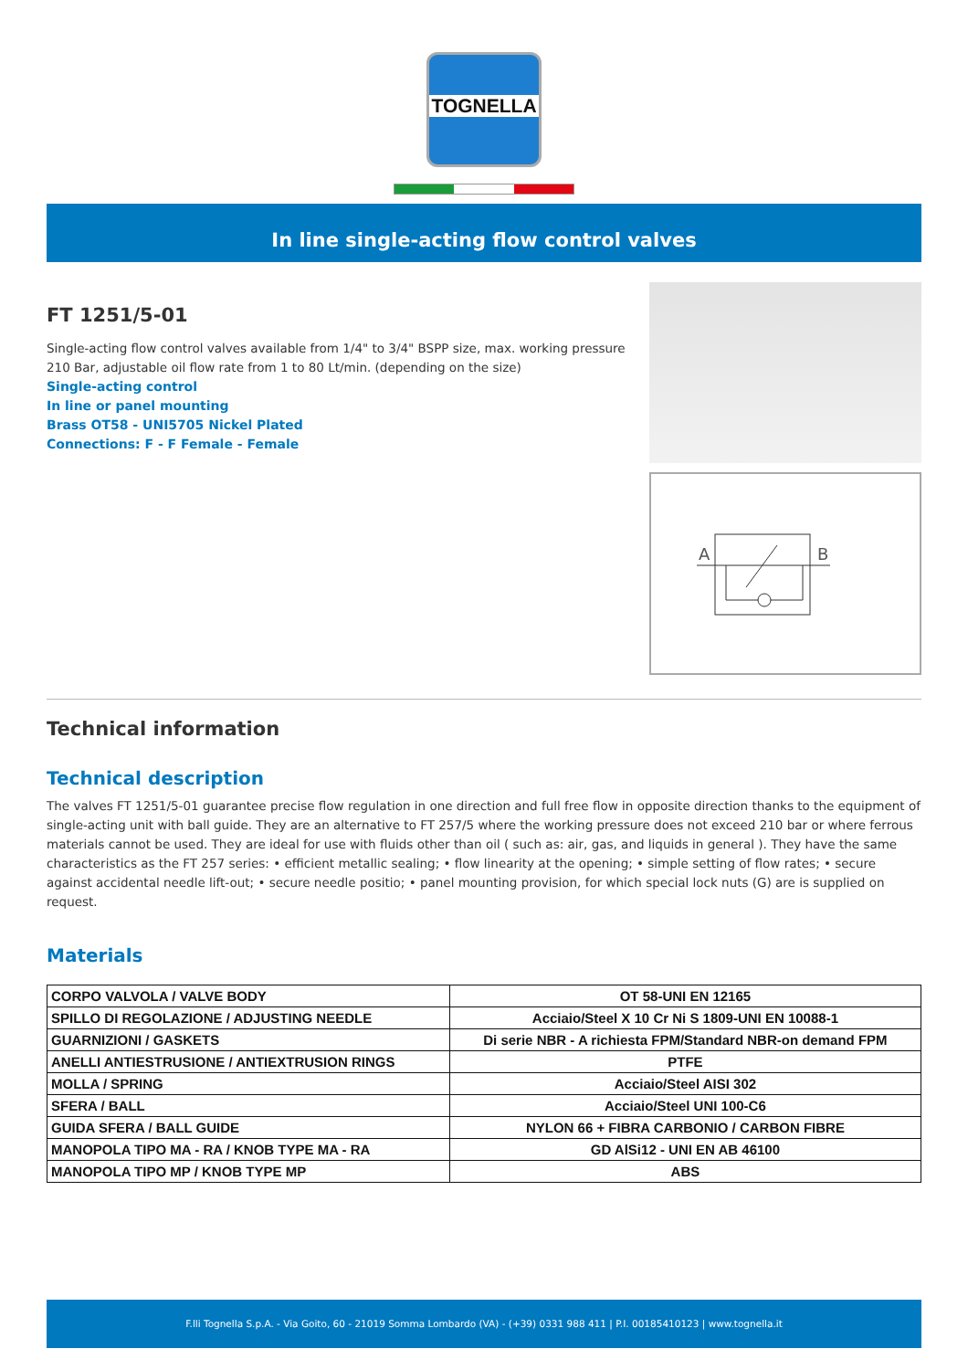TOGNELLA
In line single-acting flow control valves
FT 1251/5-01
Single-acting flow control valves available from 1/4" to 3/4" BSPP size, max. working pressure 210 Bar, adjustable oil flow rate from 1 to 80 Lt/min. (depending on the size)
Single-acting control
In line or panel mounting
Brass OT58 - UNI5705 Nickel Plated
Connections: F - F Female - Female
A
B
Technical information
Technical description
The valves FT 1251/5-01 guarantee precise flow regulation in one direction and full free flow in opposite direction thanks to the equipment of single-acting unit with ball guide. They are an alternative to FT 257/5 where the working pressure does not exceed 210 bar or where ferrous materials cannot be used. They are ideal for use with fluids other than oil ( such as: air, gas, and liquids in general ). They have the same characteristics as the FT 257 series: • efficient metallic sealing; • flow linearity at the opening; • simple setting of flow rates; • secure against accidental needle lift-out; • secure needle positio; • panel mounting provision, for which special lock nuts (G) are is supplied on request.
Materials
| CORPO VALVOLA / VALVE BODY | OT 58-UNI EN 12165 |
| SPILLO DI REGOLAZIONE / ADJUSTING NEEDLE | Acciaio/Steel X 10 Cr Ni S 1809-UNI EN 10088-1 |
| GUARNIZIONI / GASKETS | Di serie NBR - A richiesta FPM/Standard NBR-on demand FPM |
| ANELLI ANTIESTRUSIONE / ANTIEXTRUSION RINGS | PTFE |
| MOLLA / SPRING | Acciaio/Steel AISI 302 |
| SFERA / BALL | Acciaio/Steel UNI 100-C6 |
| GUIDA SFERA / BALL GUIDE | NYLON 66 + FIBRA CARBONIO / CARBON FIBRE |
| MANOPOLA TIPO MA - RA / KNOB TYPE MA - RA | GD AlSi12 - UNI EN AB 46100 |
| MANOPOLA TIPO MP / KNOB TYPE MP | ABS |
F.lli Tognella S.p.A. - Via Goito, 60 - 21019 Somma Lombardo (VA) - (+39) 0331 988 411 | P.I. 00185410123 | www.tognella.it